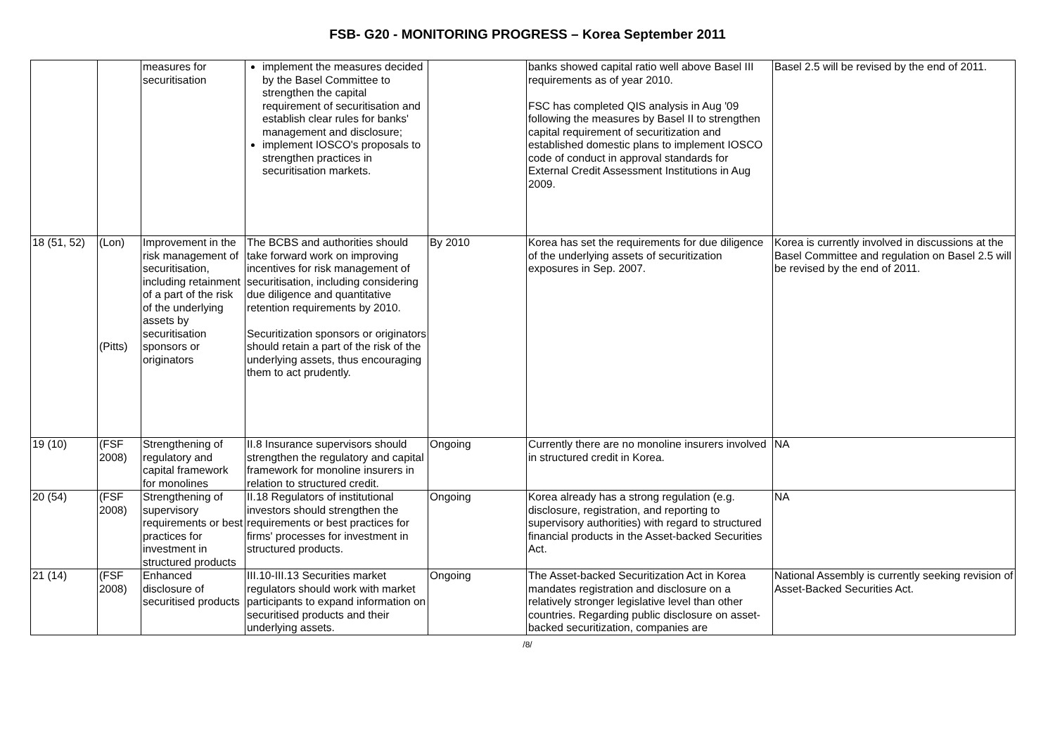FSB- G20 - MONITORING PROGRESS – Korea September 2011
| | | measures for securitisation | implement the measures decided by the Basel Committee to strengthen the capital requirement of securitisation and establish clear rules for banks' management and disclosure; implement IOSCO's proposals to strengthen practices in securitisation markets. | | banks showed capital ratio well above Basel III requirements as of year 2010. FSC has completed QIS analysis in Aug '09 following the measures by Basel II to strengthen capital requirement of securitization and established domestic plans to implement IOSCO code of conduct in approval standards for External Credit Assessment Institutions in Aug 2009. | Basel 2.5 will be revised by the end of 2011. |
| 18 (51, 52) | (Lon) (Pitts) | Improvement in the risk management of securitisation, including retainment of a part of the risk of the underlying assets by securitisation sponsors or originators | The BCBS and authorities should take forward work on improving incentives for risk management of securitisation, including considering due diligence and quantitative retention requirements by 2010. Securitization sponsors or originators should retain a part of the risk of the underlying assets, thus encouraging them to act prudently. | By 2010 | Korea has set the requirements for due diligence of the underlying assets of securitization exposures in Sep. 2007. | Korea is currently involved in discussions at the Basel Committee and regulation on Basel 2.5 will be revised by the end of 2011. |
| 19 (10) | (FSF 2008) | Strengthening of regulatory and capital framework for monolines | II.8 Insurance supervisors should strengthen the regulatory and capital framework for monoline insurers in relation to structured credit. | Ongoing | Currently there are no monoline insurers involved in structured credit in Korea. | NA |
| 20 (54) | (FSF 2008) | Strengthening of supervisory requirements or best practices for investment in structured products | II.18 Regulators of institutional investors should strengthen the requirements or best practices for firms' processes for investment in structured products. | Ongoing | Korea already has a strong regulation (e.g. disclosure, registration, and reporting to supervisory authorities) with regard to structured financial products in the Asset-backed Securities Act. | NA |
| 21 (14) | (FSF 2008) | Enhanced disclosure of securitised products | III.10-III.13 Securities market regulators should work with market participants to expand information on securitised products and their underlying assets. | Ongoing | The Asset-backed Securitization Act in Korea mandates registration and disclosure on a relatively stronger legislative level than other countries. Regarding public disclosure on asset-backed securitization, companies are | National Assembly is currently seeking revision of Asset-Backed Securities Act. |
/8/